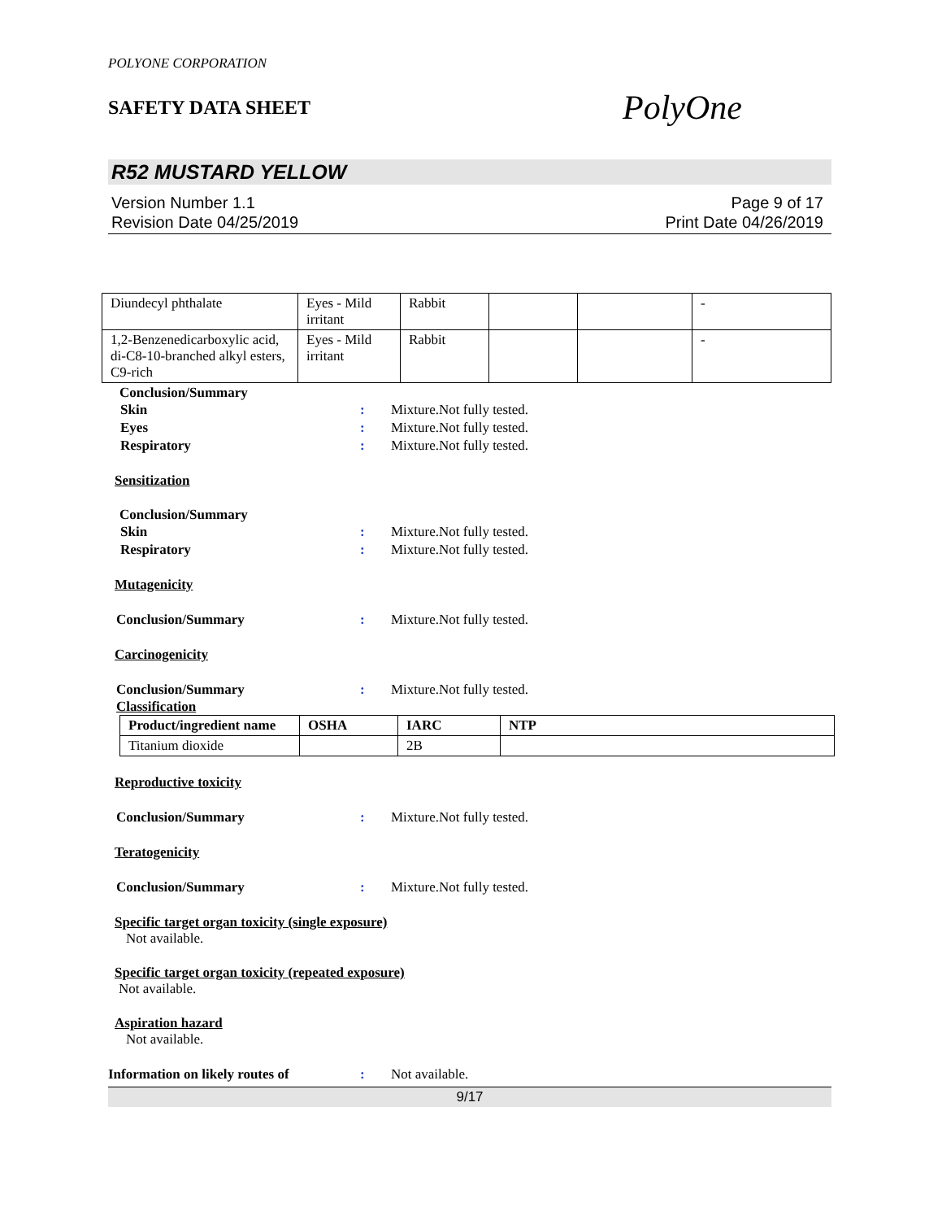POLYONE CORPORATION
SAFETY DATA SHEET
PolyOne
R52 MUSTARD YELLOW
Version Number 1.1
Revision Date 04/25/2019
Page 9 of 17
Print Date 04/26/2019
| Diundecyl phthalate | Eyes - Mild irritant | Rabbit | | | - |
| 1,2-Benzenedicarboxylic acid, di-C8-10-branched alkyl esters, C9-rich | Eyes - Mild irritant | Rabbit | | | - |
Conclusion/Summary
Skin : Mixture.Not fully tested.
Eyes : Mixture.Not fully tested.
Respiratory : Mixture.Not fully tested.
Sensitization
Conclusion/Summary
Skin : Mixture.Not fully tested.
Respiratory : Mixture.Not fully tested.
Mutagenicity
Conclusion/Summary : Mixture.Not fully tested.
Carcinogenicity
Conclusion/Summary : Mixture.Not fully tested.
Classification
| Product/ingredient name | OSHA | IARC | NTP |
| --- | --- | --- | --- |
| Titanium dioxide | | 2B | |
Reproductive toxicity
Conclusion/Summary : Mixture.Not fully tested.
Teratogenicity
Conclusion/Summary : Mixture.Not fully tested.
Specific target organ toxicity (single exposure)
Not available.
Specific target organ toxicity (repeated exposure)
Not available.
Aspiration hazard
Not available.
Information on likely routes of
: Not available.
9/17